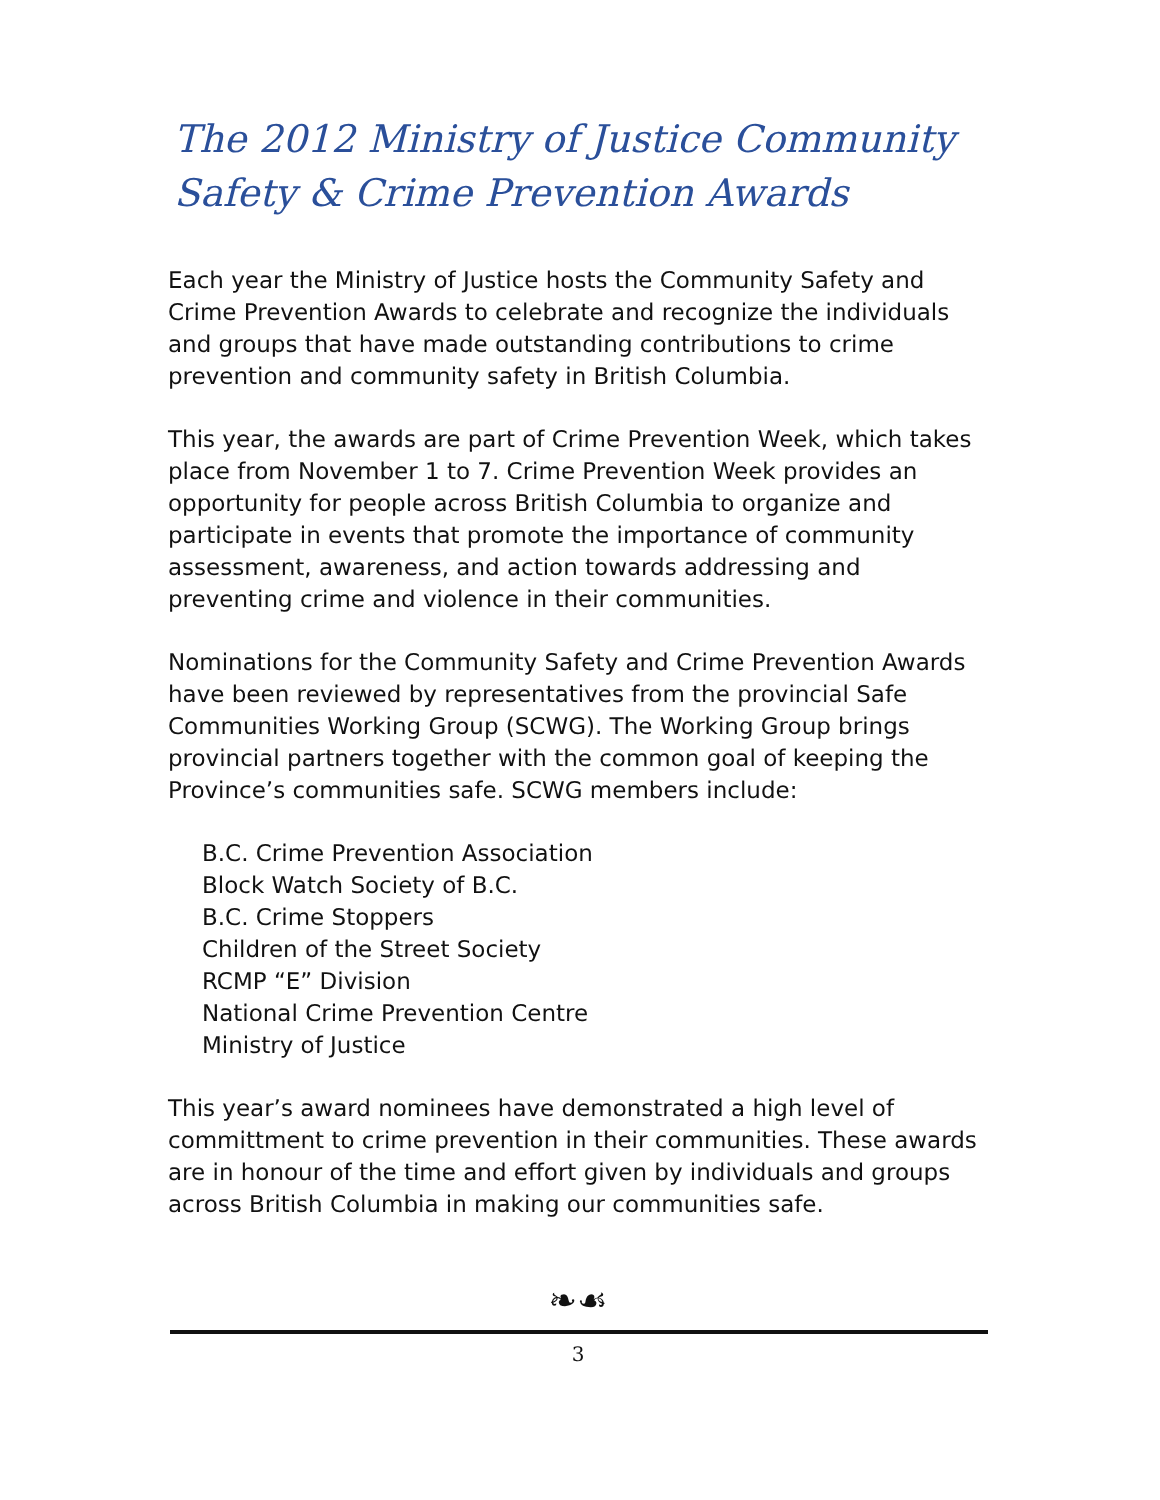The 2012 Ministry of Justice Community Safety & Crime Prevention Awards
Each year the Ministry of Justice hosts the Community Safety and Crime Prevention Awards to celebrate and recognize the individuals and groups that have made outstanding contributions to crime prevention and community safety in British Columbia.
This year, the awards are part of Crime Prevention Week, which takes place from November 1 to 7. Crime Prevention Week provides an opportunity for people across British Columbia to organize and participate in events that promote the importance of community assessment, awareness, and action towards addressing and preventing crime and violence in their communities.
Nominations for the Community Safety and Crime Prevention Awards have been reviewed by representatives from the provincial Safe Communities Working Group (SCWG). The Working Group brings provincial partners together with the common goal of keeping the Province’s communities safe. SCWG members include:
B.C. Crime Prevention Association
Block Watch Society of B.C.
B.C. Crime Stoppers
Children of the Street Society
RCMP “E” Division
National Crime Prevention Centre
Ministry of Justice
This year’s award nominees have demonstrated a high level of committment to crime prevention in their communities. These awards are in honour of the time and effort given by individuals and groups across British Columbia in making our communities safe.
❧☙
3